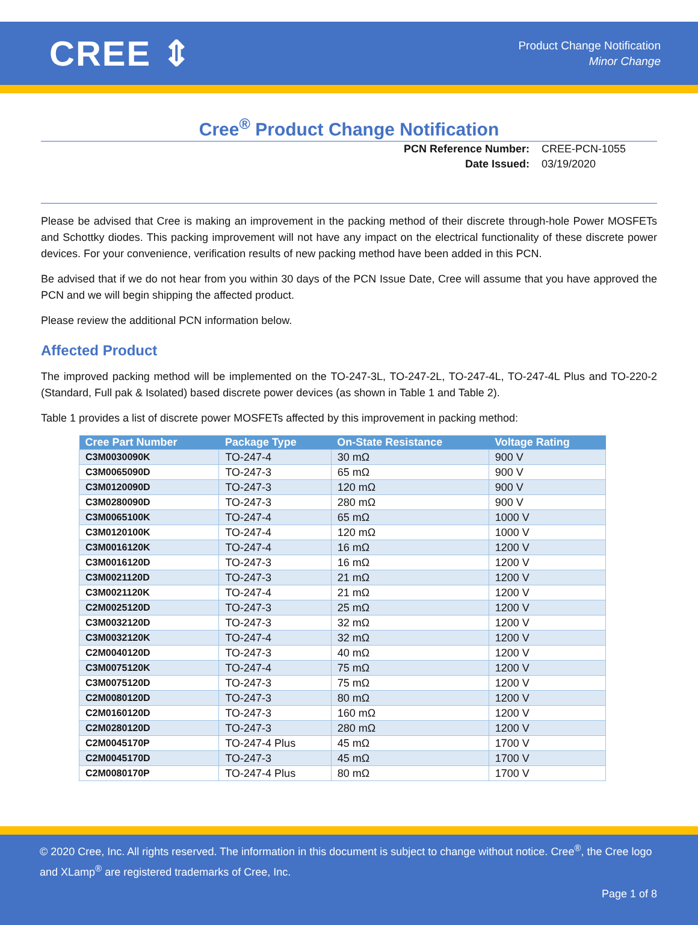CREE ⇕
Product Change Notification
Minor Change
Cree<sup>®</sup> Product Change Notification
PCN Reference Number:
Date Issued:
CREE-PCN-1055
03/19/2020
Please be advised that Cree is making an improvement in the packing method of their discrete through-hole Power MOSFETs and Schottky diodes. This packing improvement will not have any impact on the electrical functionality of these discrete power devices. For your convenience, verification results of new packing method have been added in this PCN.
Be advised that if we do not hear from you within 30 days of the PCN Issue Date, Cree will assume that you have approved the PCN and we will begin shipping the affected product.
Please review the additional PCN information below.
Affected Product
The improved packing method will be implemented on the TO-247-3L, TO-247-2L, TO-247-4L, TO-247-4L Plus and TO-220-2 (Standard, Full pak & Isolated) based discrete power devices (as shown in Table 1 and Table 2).
Table 1 provides a list of discrete power MOSFETs affected by this improvement in packing method:
| Cree Part Number | Package Type | On-State Resistance | Voltage Rating |
| --- | --- | --- | --- |
| C3M0030090K | TO-247-4 | 30 mΩ | 900 V |
| C3M0065090D | TO-247-3 | 65 mΩ | 900 V |
| C3M0120090D | TO-247-3 | 120 mΩ | 900 V |
| C3M0280090D | TO-247-3 | 280 mΩ | 900 V |
| C3M0065100K | TO-247-4 | 65 mΩ | 1000 V |
| C3M0120100K | TO-247-4 | 120 mΩ | 1000 V |
| C3M0016120K | TO-247-4 | 16 mΩ | 1200 V |
| C3M0016120D | TO-247-3 | 16 mΩ | 1200 V |
| C3M0021120D | TO-247-3 | 21 mΩ | 1200 V |
| C3M0021120K | TO-247-4 | 21 mΩ | 1200 V |
| C2M0025120D | TO-247-3 | 25 mΩ | 1200 V |
| C3M0032120D | TO-247-3 | 32 mΩ | 1200 V |
| C3M0032120K | TO-247-4 | 32 mΩ | 1200 V |
| C2M0040120D | TO-247-3 | 40 mΩ | 1200 V |
| C3M0075120K | TO-247-4 | 75 mΩ | 1200 V |
| C3M0075120D | TO-247-3 | 75 mΩ | 1200 V |
| C2M0080120D | TO-247-3 | 80 mΩ | 1200 V |
| C2M0160120D | TO-247-3 | 160 mΩ | 1200 V |
| C2M0280120D | TO-247-3 | 280 mΩ | 1200 V |
| C2M0045170P | TO-247-4 Plus | 45 mΩ | 1700 V |
| C2M0045170D | TO-247-3 | 45 mΩ | 1700 V |
| C2M0080170P | TO-247-4 Plus | 80 mΩ | 1700 V |
© 2020 Cree, Inc. All rights reserved. The information in this document is subject to change without notice. Cree<sup>®</sup>, the Cree logo and XLamp<sup>®</sup> are registered trademarks of Cree, Inc.
Page 1 of 8